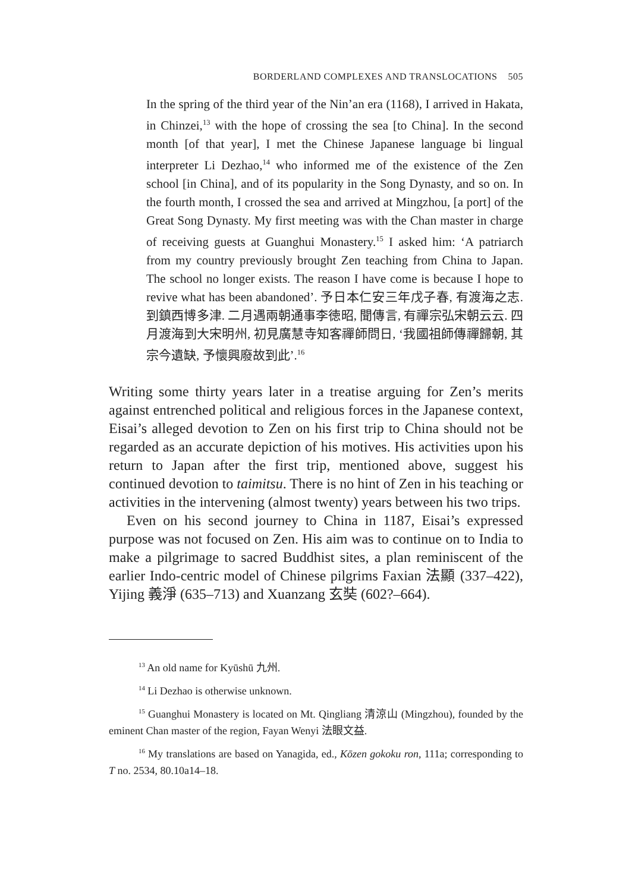BORDERLAND COMPLEXES AND TRANSLOCATIONS 505
In the spring of the third year of the Nin’an era (1168), I arrived in Hakata, in Chinzei,<sup>13</sup> with the hope of crossing the sea [to China]. In the second month [of that year], I met the Chinese Japanese language bi lingual interpreter Li Dezhao,<sup>14</sup> who informed me of the existence of the Zen school [in China], and of its popularity in the Song Dynasty, and so on. In the fourth month, I crossed the sea and arrived at Mingzhou, [a port] of the Great Song Dynasty. My first meeting was with the Chan master in charge of receiving guests at Guanghui Monastery.<sup>15</sup> I asked him: ‘A patriarch from my country previously brought Zen teaching from China to Japan. The school no longer exists. The reason I have come is because I hope to revive what has been abandoned’. 予日本仁安三年戊子春, 有渡海之志. 到鎮西博多津. 二月遇兩朝通事李徳昭, 聞傳言, 有禪宗弘宋朝云云. 四月渡海到大宋明州, 初見廣慧寺知客禪師問日, ‘我國祖師傳禪歸朝, 其宗今遺缺, 予懷興廢故到此’.<sup>16</sup>
Writing some thirty years later in a treatise arguing for Zen’s merits against entrenched political and religious forces in the Japanese context, Eisai’s alleged devotion to Zen on his first trip to China should not be regarded as an accurate depiction of his motives. His activities upon his return to Japan after the first trip, mentioned above, suggest his continued devotion to taimitsu. There is no hint of Zen in his teaching or activities in the intervening (almost twenty) years between his two trips.
Even on his second journey to China in 1187, Eisai’s expressed purpose was not focused on Zen. His aim was to continue on to India to make a pilgrimage to sacred Buddhist sites, a plan reminiscent of the earlier Indo-centric model of Chinese pilgrims Faxian 法顯 (337–422), Yijing 義淨 (635–713) and Xuanzang 玄奘 (602?–664).
<sup>13</sup> An old name for Kyūshū 九州.
<sup>14</sup> Li Dezhao is otherwise unknown.
<sup>15</sup> Guanghui Monastery is located on Mt. Qingliang 清涼山 (Mingzhou), founded by the eminent Chan master of the region, Fayan Wenyi 法眼文益.
<sup>16</sup> My translations are based on Yanagida, ed., Kōzen gokoku ron, 111a; corresponding to T no. 2534, 80.10a14–18.